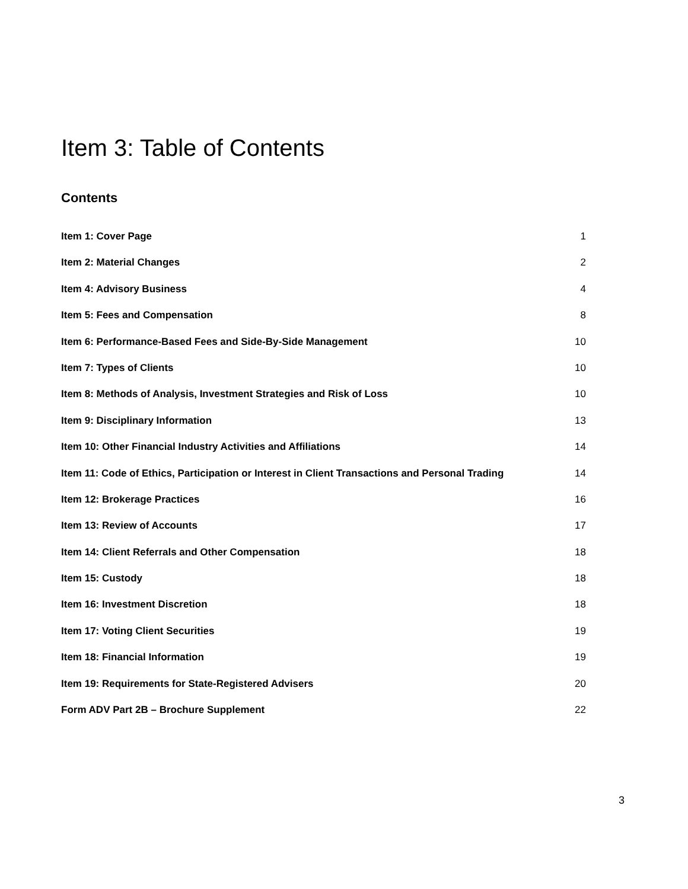Item 3: Table of Contents
Contents
Item 1: Cover Page 1
Item 2: Material Changes 2
Item 4: Advisory Business 4
Item 5: Fees and Compensation 8
Item 6: Performance-Based Fees and Side-By-Side Management 10
Item 7: Types of Clients 10
Item 8: Methods of Analysis, Investment Strategies and Risk of Loss 10
Item 9: Disciplinary Information 13
Item 10: Other Financial Industry Activities and Affiliations 14
Item 11: Code of Ethics, Participation or Interest in Client Transactions and Personal Trading 14
Item 12: Brokerage Practices 16
Item 13: Review of Accounts 17
Item 14: Client Referrals and Other Compensation 18
Item 15: Custody 18
Item 16: Investment Discretion 18
Item 17: Voting Client Securities 19
Item 18: Financial Information 19
Item 19: Requirements for State-Registered Advisers 20
Form ADV Part 2B – Brochure Supplement 22
3